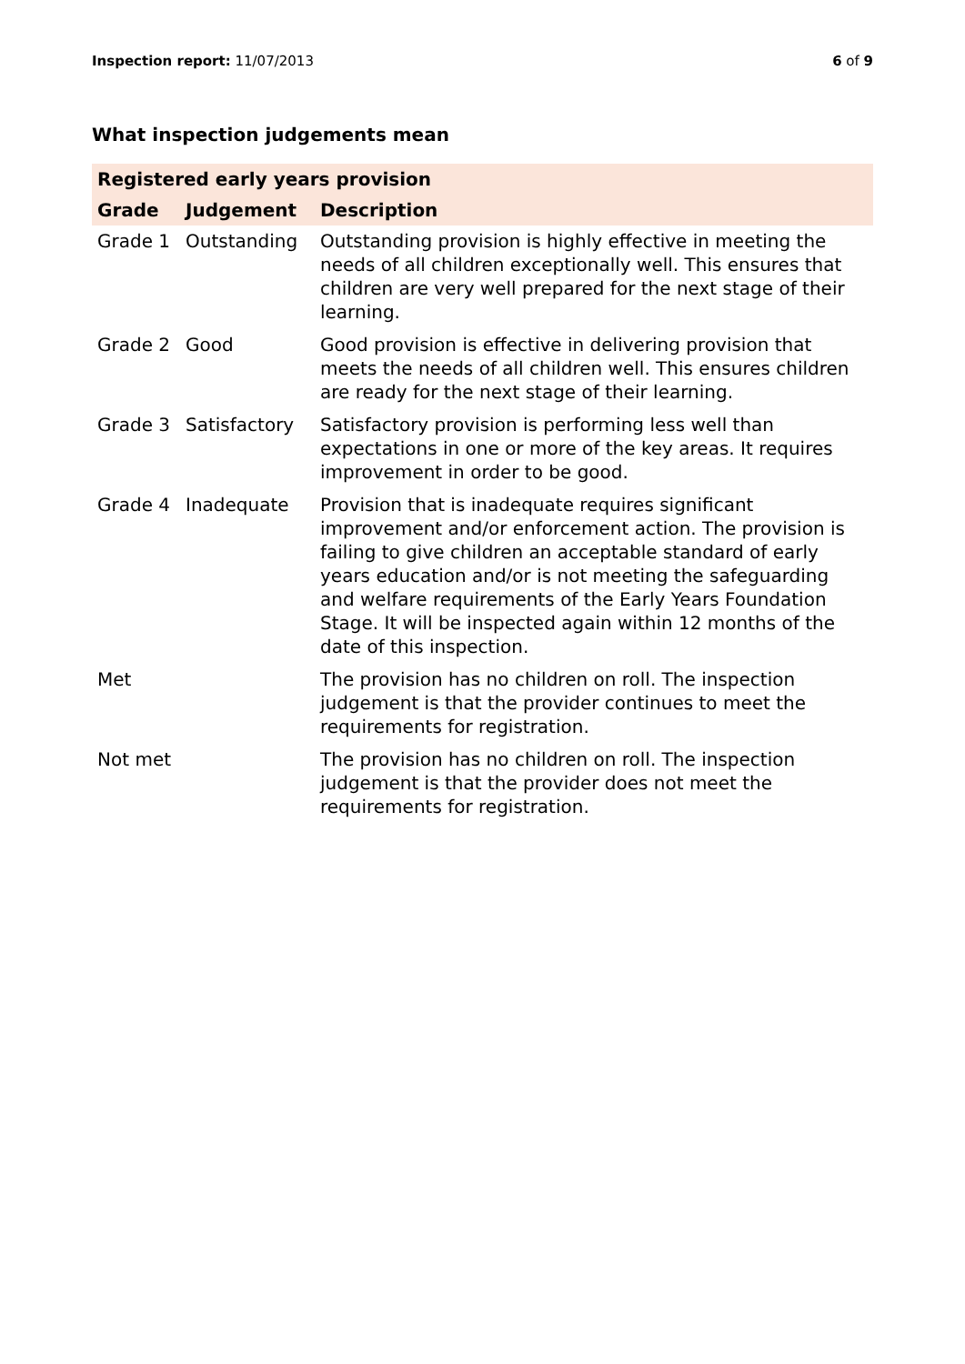Inspection report: 11/07/2013 6 of 9
What inspection judgements mean
| Registered early years provision | | |
| --- | --- | --- |
| Grade | Judgement | Description |
| Grade 1 | Outstanding | Outstanding provision is highly effective in meeting the needs of all children exceptionally well. This ensures that children are very well prepared for the next stage of their learning. |
| Grade 2 | Good | Good provision is effective in delivering provision that meets the needs of all children well. This ensures children are ready for the next stage of their learning. |
| Grade 3 | Satisfactory | Satisfactory provision is performing less well than expectations in one or more of the key areas. It requires improvement in order to be good. |
| Grade 4 | Inadequate | Provision that is inadequate requires significant improvement and/or enforcement action. The provision is failing to give children an acceptable standard of early years education and/or is not meeting the safeguarding and welfare requirements of the Early Years Foundation Stage. It will be inspected again within 12 months of the date of this inspection. |
| Met | | The provision has no children on roll. The inspection judgement is that the provider continues to meet the requirements for registration. |
| Not met | | The provision has no children on roll. The inspection judgement is that the provider does not meet the requirements for registration. |